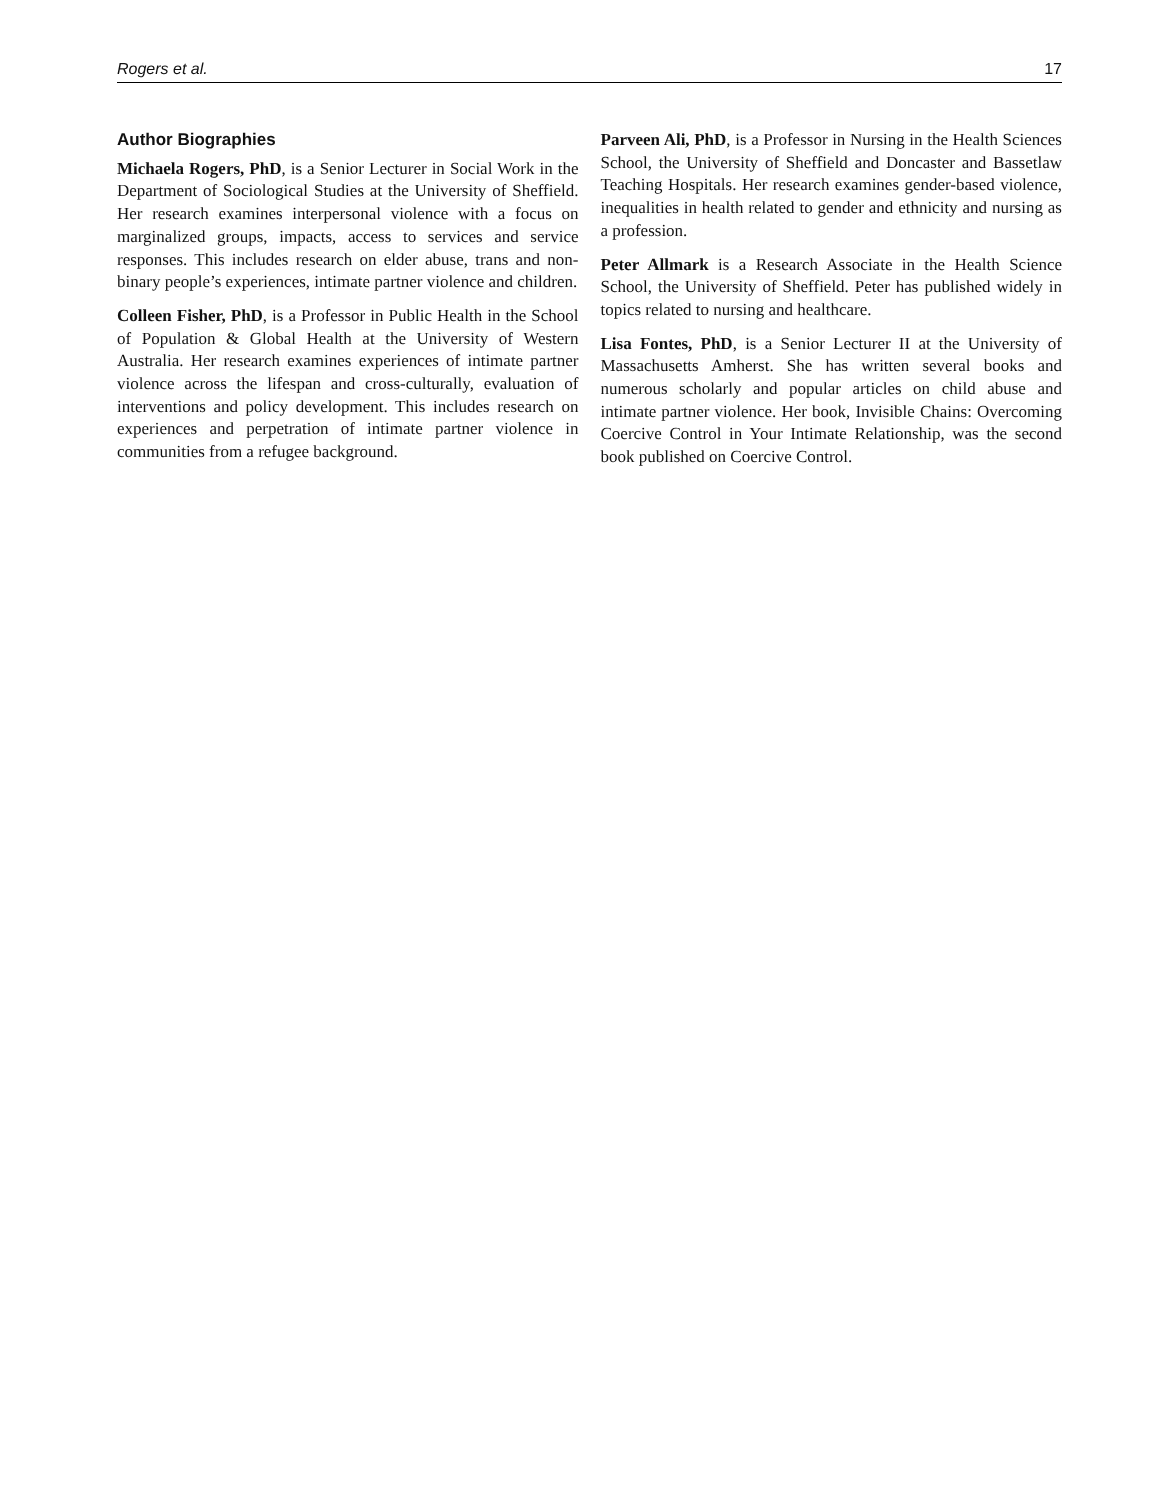Rogers et al. 17
Author Biographies
Michaela Rogers, PhD, is a Senior Lecturer in Social Work in the Department of Sociological Studies at the University of Sheffield. Her research examines interpersonal violence with a focus on marginalized groups, impacts, access to services and service responses. This includes research on elder abuse, trans and non-binary people’s experiences, intimate partner violence and children.
Colleen Fisher, PhD, is a Professor in Public Health in the School of Population & Global Health at the University of Western Australia. Her research examines experiences of intimate partner violence across the lifespan and cross-culturally, evaluation of interventions and policy development. This includes research on experiences and perpetration of intimate partner violence in communities from a refugee background.
Parveen Ali, PhD, is a Professor in Nursing in the Health Sciences School, the University of Sheffield and Doncaster and Bassetlaw Teaching Hospitals. Her research examines gender-based violence, inequalities in health related to gender and ethnicity and nursing as a profession.
Peter Allmark is a Research Associate in the Health Science School, the University of Sheffield. Peter has published widely in topics related to nursing and healthcare.
Lisa Fontes, PhD, is a Senior Lecturer II at the University of Massachusetts Amherst. She has written several books and numerous scholarly and popular articles on child abuse and intimate partner violence. Her book, Invisible Chains: Overcoming Coercive Control in Your Intimate Relationship, was the second book published on Coercive Control.